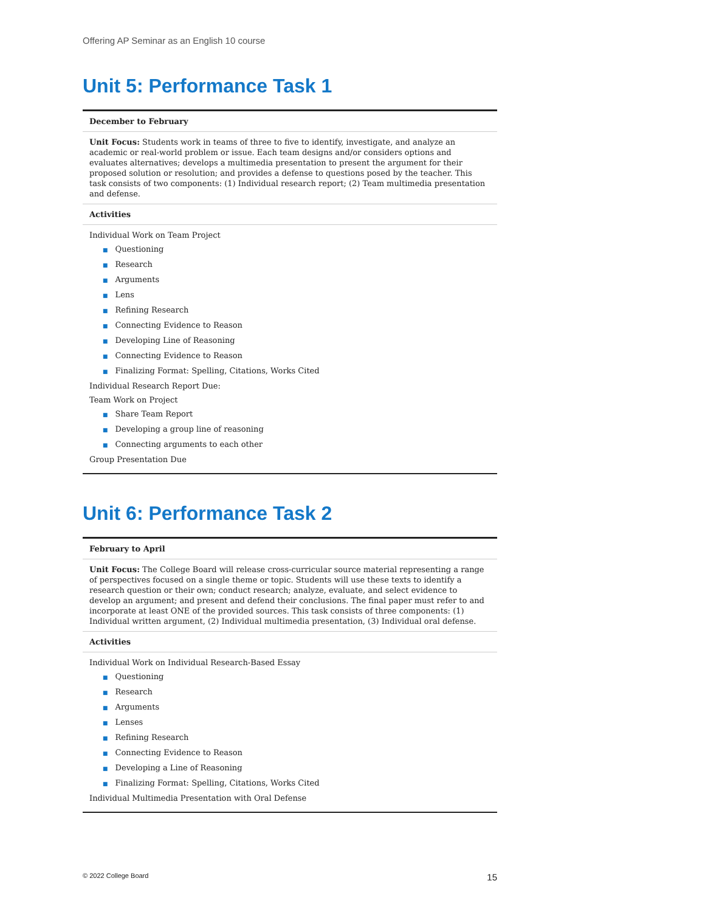Offering AP Seminar as an English 10 course
Unit 5: Performance Task 1
| December to February |
| --- |
| Unit Focus: Students work in teams of three to five to identify, investigate, and analyze an academic or real-world problem or issue. Each team designs and/or considers options and evaluates alternatives; develops a multimedia presentation to present the argument for their proposed solution or resolution; and provides a defense to questions posed by the teacher. This task consists of two components: (1) Individual research report; (2) Team multimedia presentation and defense. |
| Activities |
| Individual Work on Team Project ■ Questioning ■ Research ■ Arguments ■ Lens ■ Refining Research ■ Connecting Evidence to Reason ■ Developing Line of Reasoning ■ Connecting Evidence to Reason ■ Finalizing Format: Spelling, Citations, Works Cited Individual Research Report Due: Team Work on Project ■ Share Team Report ■ Developing a group line of reasoning ■ Connecting arguments to each other Group Presentation Due |
Unit 6: Performance Task 2
| February to April |
| --- |
| Unit Focus: The College Board will release cross-curricular source material representing a range of perspectives focused on a single theme or topic. Students will use these texts to identify a research question or their own; conduct research; analyze, evaluate, and select evidence to develop an argument; and present and defend their conclusions. The final paper must refer to and incorporate at least ONE of the provided sources. This task consists of three components: (1) Individual written argument, (2) Individual multimedia presentation, (3) Individual oral defense. |
| Activities |
| Individual Work on Individual Research-Based Essay ■ Questioning ■ Research ■ Arguments ■ Lenses ■ Refining Research ■ Connecting Evidence to Reason ■ Developing a Line of Reasoning ■ Finalizing Format: Spelling, Citations, Works Cited Individual Multimedia Presentation with Oral Defense |
© 2022 College Board 15